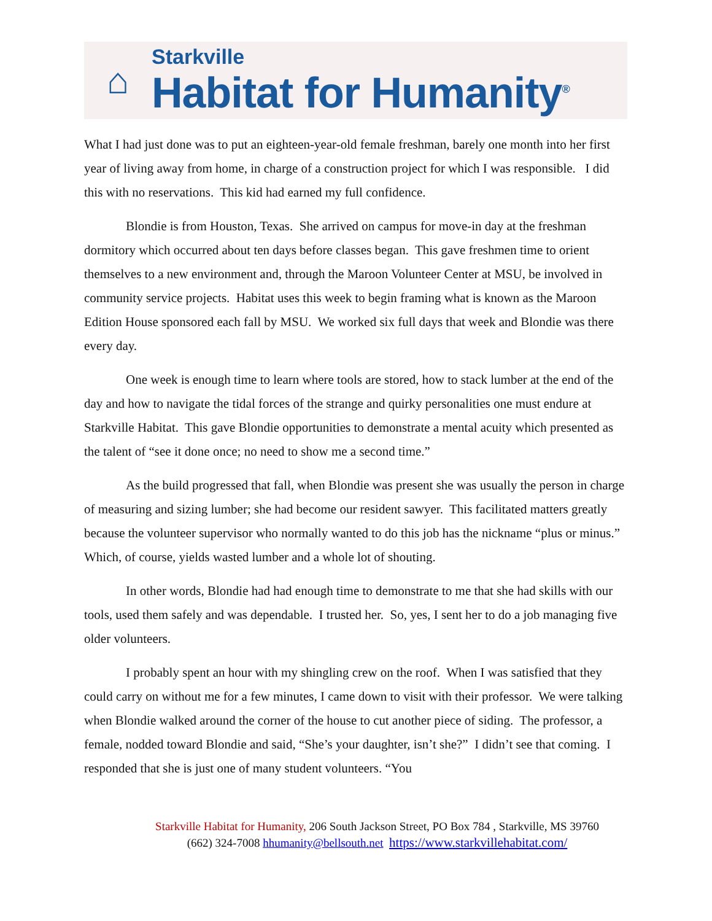⌂
Starkville
Habitat for Humanity<sup>®</sup>
What I had just done was to put an eighteen-year-old female freshman, barely one month into her first year of living away from home, in charge of a construction project for which I was responsible. I did this with no reservations. This kid had earned my full confidence.
Blondie is from Houston, Texas. She arrived on campus for move-in day at the freshman dormitory which occurred about ten days before classes began. This gave freshmen time to orient themselves to a new environment and, through the Maroon Volunteer Center at MSU, be involved in community service projects. Habitat uses this week to begin framing what is known as the Maroon Edition House sponsored each fall by MSU. We worked six full days that week and Blondie was there every day.
One week is enough time to learn where tools are stored, how to stack lumber at the end of the day and how to navigate the tidal forces of the strange and quirky personalities one must endure at Starkville Habitat. This gave Blondie opportunities to demonstrate a mental acuity which presented as the talent of “see it done once; no need to show me a second time.”
As the build progressed that fall, when Blondie was present she was usually the person in charge of measuring and sizing lumber; she had become our resident sawyer. This facilitated matters greatly because the volunteer supervisor who normally wanted to do this job has the nickname “plus or minus.” Which, of course, yields wasted lumber and a whole lot of shouting.
In other words, Blondie had had enough time to demonstrate to me that she had skills with our tools, used them safely and was dependable. I trusted her. So, yes, I sent her to do a job managing five older volunteers.
I probably spent an hour with my shingling crew on the roof. When I was satisfied that they could carry on without me for a few minutes, I came down to visit with their professor. We were talking when Blondie walked around the corner of the house to cut another piece of siding. The professor, a female, nodded toward Blondie and said, “She’s your daughter, isn’t she?” I didn’t see that coming. I responded that she is just one of many student volunteers. “You
Starkville Habitat for Humanity, 206 South Jackson Street, PO Box 784 , Starkville, MS 39760
(662) 324-7008 hhumanity@bellsouth.net https://www.starkvillehabitat.com/